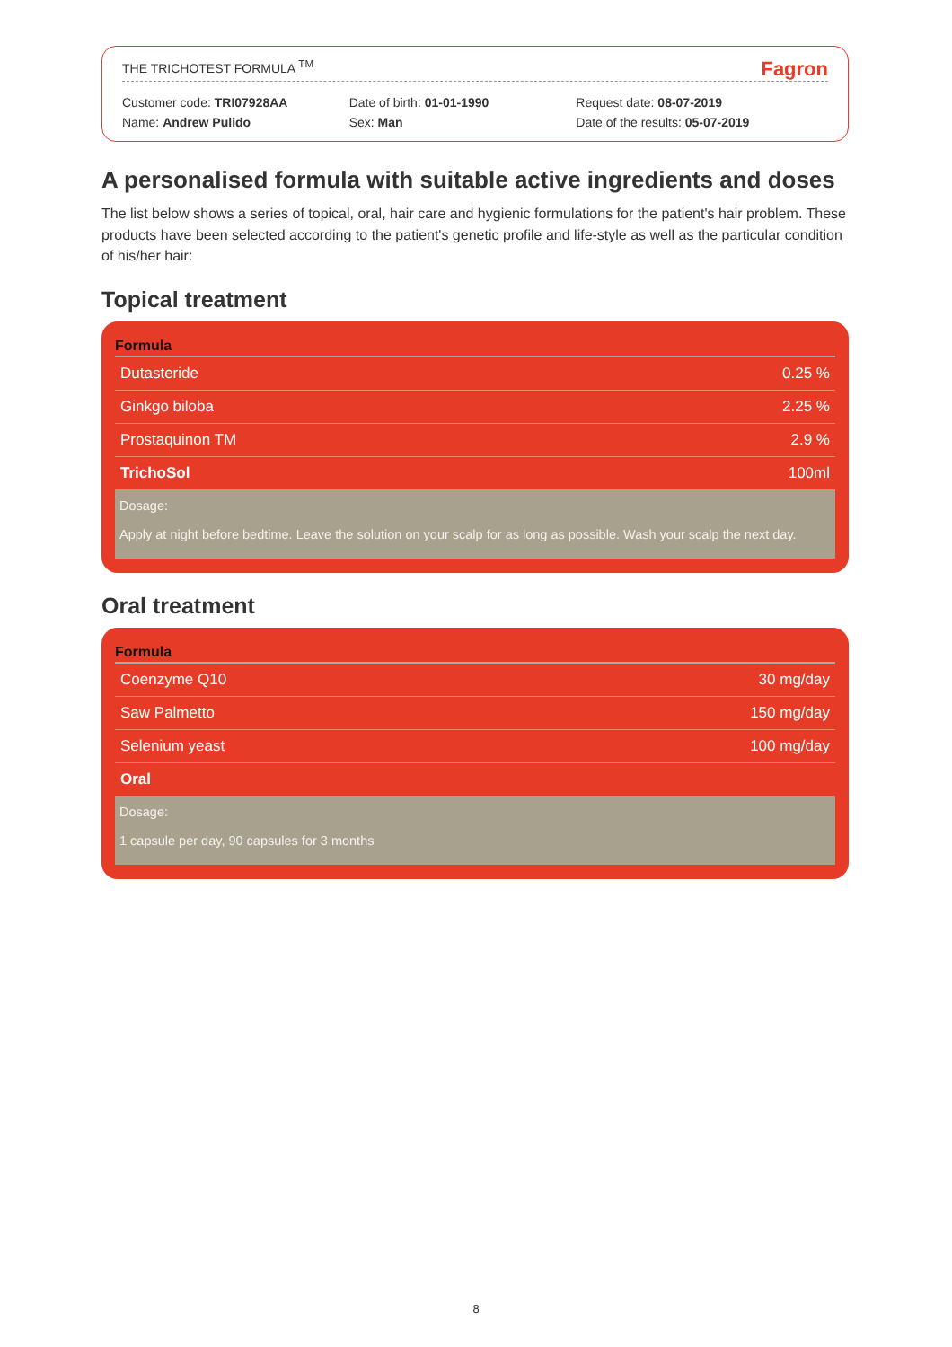THE TRICHOTEST FORMULA <sup>TM</sup> Fagron
Customer code: TRI07928AA
Name: Andrew Pulido
Date of birth: 01-01-1990
Sex: Man
Request date: 08-07-2019
Date of the results: 05-07-2019
A personalised formula with suitable active ingredients and doses
The list below shows a series of topical, oral, hair care and hygienic formulations for the patient's hair problem. These products have been selected according to the patient's genetic profile and life-style as well as the particular condition of his/her hair:
Topical treatment
| Formula | |
| --- | --- |
| Dutasteride | 0.25 % |
| Ginkgo biloba | 2.25 % |
| Prostaquinon TM | 2.9 % |
| TrichoSol | 100ml |
Dosage:
Apply at night before bedtime. Leave the solution on your scalp for as long as possible. Wash your scalp the next day.
Oral treatment
| Formula | |
| --- | --- |
| Coenzyme Q10 | 30 mg/day |
| Saw Palmetto | 150 mg/day |
| Selenium yeast | 100 mg/day |
| Oral | |
Dosage:
1 capsule per day, 90 capsules for 3 months
8